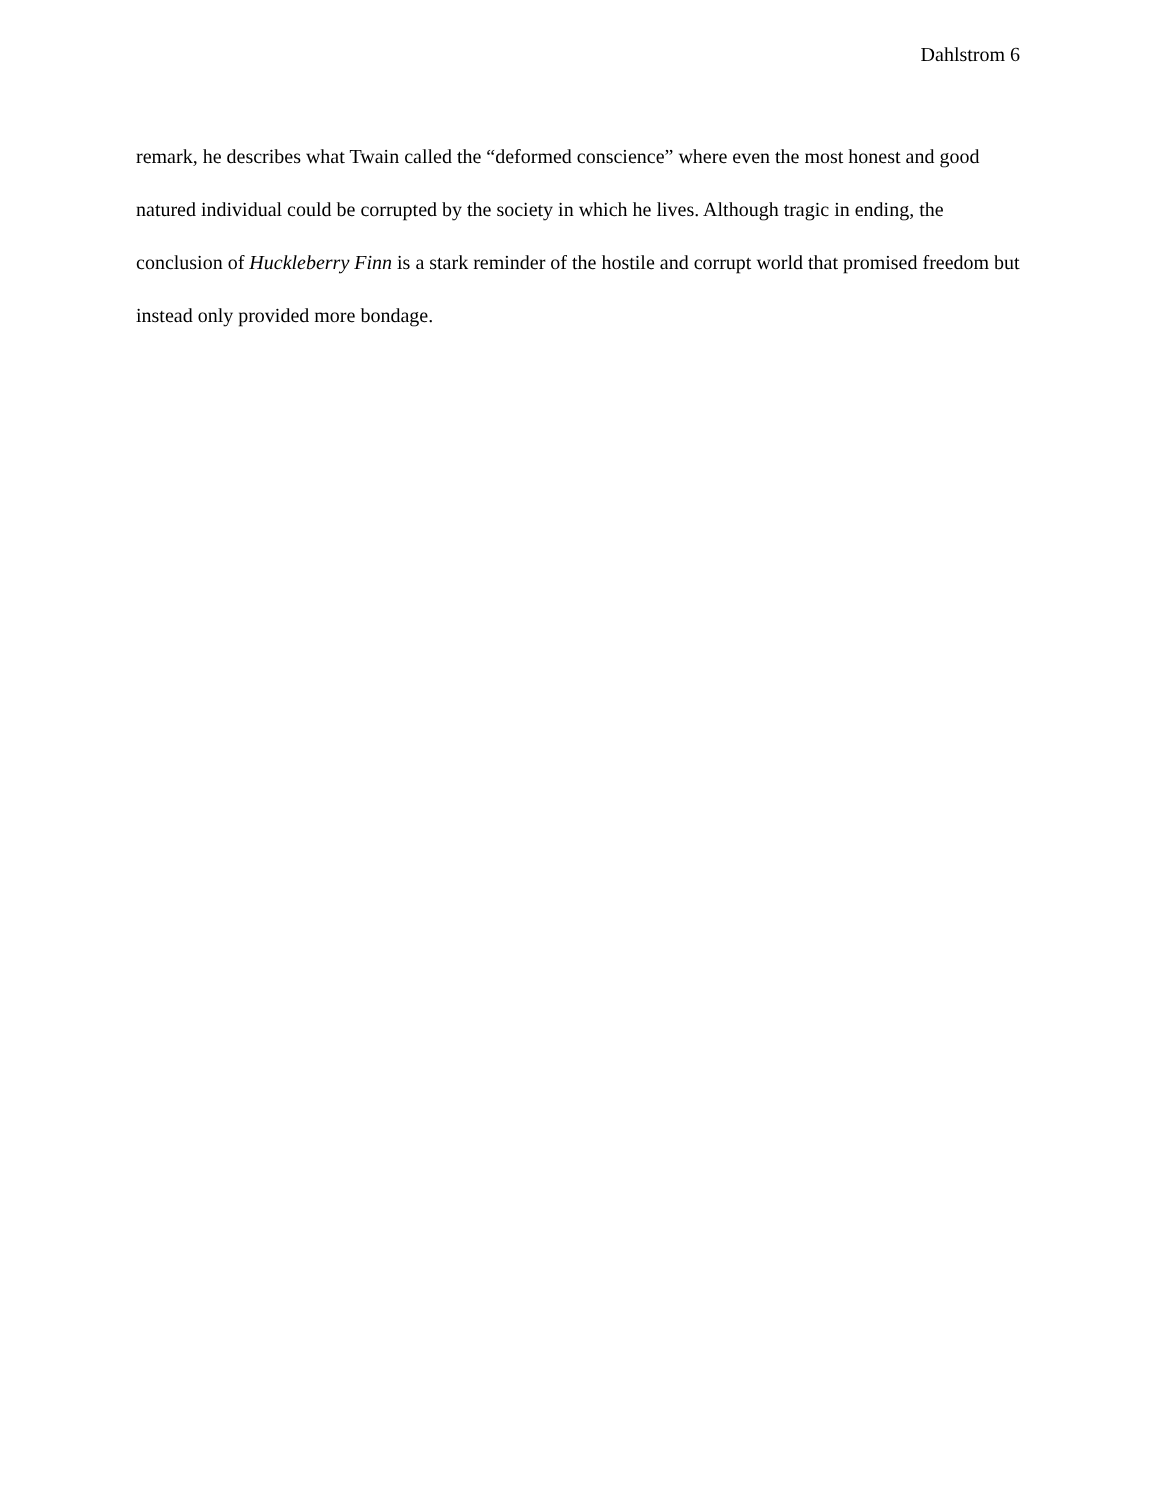Dahlstrom 6
remark, he describes what Twain called the “deformed conscience” where even the most honest and good natured individual could be corrupted by the society in which he lives. Although tragic in ending, the conclusion of Huckleberry Finn is a stark reminder of the hostile and corrupt world that promised freedom but instead only provided more bondage.